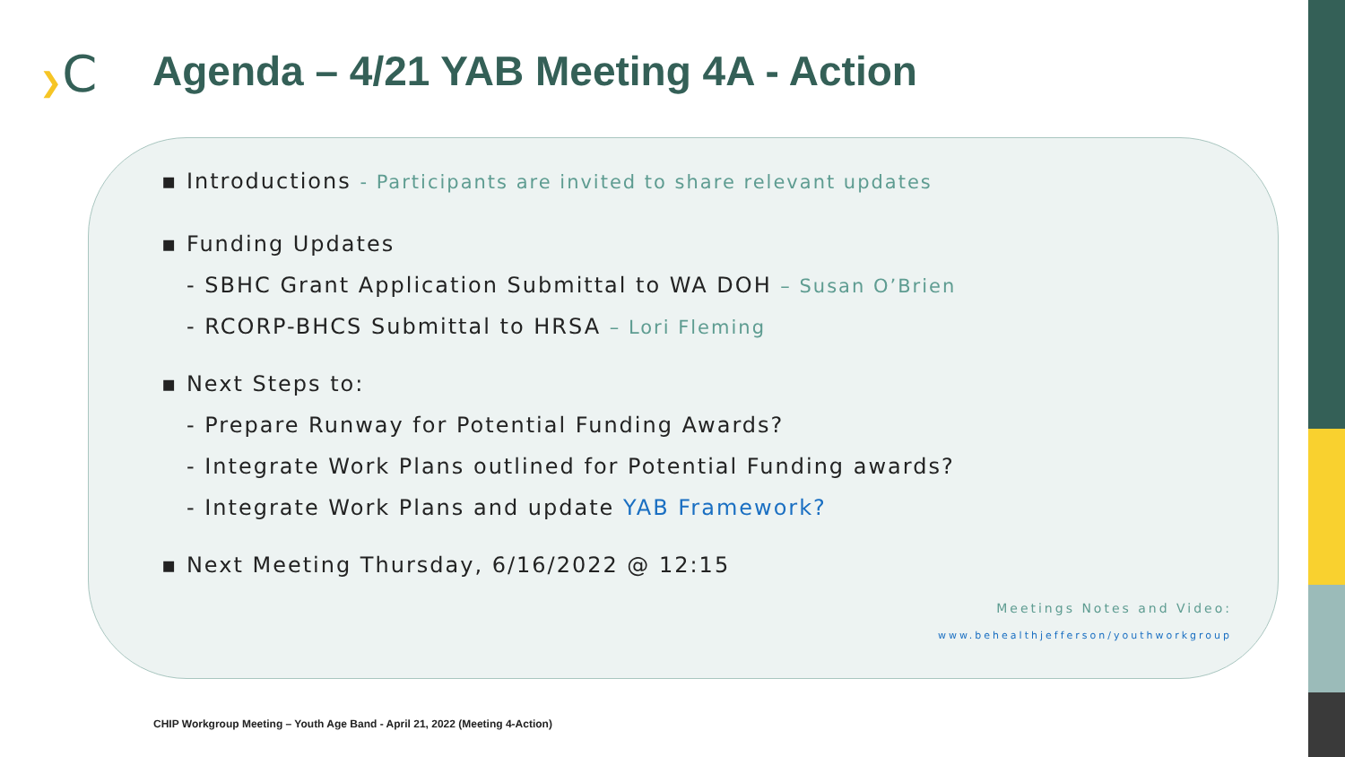❯C
Agenda – 4/21 YAB Meeting 4A - Action
▪ Introductions - Participants are invited to share relevant updates
▪ Funding Updates
- SBHC Grant Application Submittal to WA DOH – Susan O’Brien
- RCORP-BHCS Submittal to HRSA – Lori Fleming
▪ Next Steps to:
- Prepare Runway for Potential Funding Awards?
- Integrate Work Plans outlined for Potential Funding awards?
- Integrate Work Plans and update YAB Framework?
▪ Next Meeting Thursday, 6/16/2022 @ 12:15
Meetings Notes and Video:
www.behealthjefferson/youthworkgroup
CHIP Workgroup Meeting – Youth Age Band - April 21, 2022 (Meeting 4-Action)